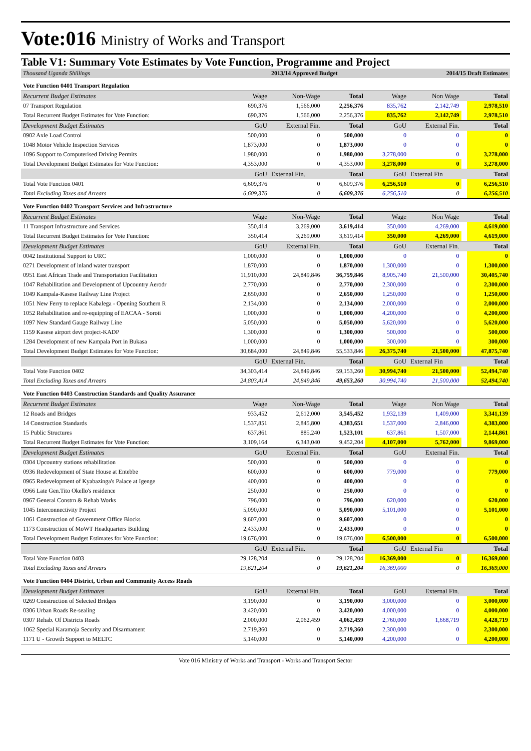Vote:016 Ministry of Works and Transport
Table V1: Summary Vote Estimates by Vote Function, Programme and Project
| Thousand Uganda Shillings | | 2013/14 Approved Budget | | | 2014/15 Draft Estimates | | |
| Vote Function 0401 Transport Regulation | | | | | | | |
| Recurrent Budget Estimates | Wage | Non-Wage | Total | Wage | Non Wage | | Total |
| 07 Transport Regulation | 690,376 | 1,566,000 | 2,256,376 | 835,762 | 2,142,749 | | 2,978,510 |
| Total Recurrent Budget Estimates for Vote Function: | 690,376 | 1,566,000 | 2,256,376 | 835,762 | 2,142,749 | | 2,978,510 |
| Development Budget Estimates | GoU | External Fin. | Total | GoU | External Fin. | | Total |
| 0902 Axle Load Control | 500,000 | 0 | 500,000 | 0 | 0 | | 0 |
| 1048 Motor Vehicle Inspection Services | 1,873,000 | 0 | 1,873,000 | 0 | 0 | | 0 |
| 1096 Support to Computerised Driving Permits | 1,980,000 | 0 | 1,980,000 | 3,278,000 | 0 | | 3,278,000 |
| Total Development Budget Estimates for Vote Function: | 4,353,000 | 0 | 4,353,000 | 3,278,000 | 0 | | 3,278,000 |
| | GoU | External Fin. | Total | GoU | External Fin | | Total |
| Total Vote Function 0401 | 6,609,376 | 0 | 6,609,376 | 6,256,510 | 0 | | 6,256,510 |
| Total Excluding Taxes and Arrears | 6,609,376 | 0 | 6,609,376 | 6,256,510 | 0 | | 6,256,510 |
| Vote Function 0402 Transport Services and Infrastructure | | | | | | | |
| Recurrent Budget Estimates | Wage | Non-Wage | Total | Wage | Non Wage | | Total |
| 11 Transport Infrastructure and Services | 350,414 | 3,269,000 | 3,619,414 | 350,000 | 4,269,000 | | 4,619,000 |
| Total Recurrent Budget Estimates for Vote Function: | 350,414 | 3,269,000 | 3,619,414 | 350,000 | 4,269,000 | | 4,619,000 |
| Development Budget Estimates | GoU | External Fin. | Total | GoU | External Fin. | | Total |
| 0042 Institutional Support to URC | 1,000,000 | 0 | 1,000,000 | 0 | 0 | | 0 |
| 0271 Development of inland water transport | 1,870,000 | 0 | 1,870,000 | 1,300,000 | 0 | | 1,300,000 |
| 0951 East African Trade and Transportation Facilitation | 11,910,000 | 24,849,846 | 36,759,846 | 8,905,740 | 21,500,000 | | 30,405,740 |
| 1047 Rehabilitation and Development of Upcountry Aerodr | 2,770,000 | 0 | 2,770,000 | 2,300,000 | 0 | | 2,300,000 |
| 1049 Kampala-Kasese Railway Line Project | 2,650,000 | 0 | 2,650,000 | 1,250,000 | 0 | | 1,250,000 |
| 1051 New Ferry to replace Kabalega - Opening Southern R | 2,134,000 | 0 | 2,134,000 | 2,000,000 | 0 | | 2,000,000 |
| 1052 Rehabilitation and re-equipping of EACAA - Soroti | 1,000,000 | 0 | 1,000,000 | 4,200,000 | 0 | | 4,200,000 |
| 1097 New Standard Gauge Railway Line | 5,050,000 | 0 | 5,050,000 | 5,620,000 | 0 | | 5,620,000 |
| 1159 Kasese airport devt project-KADP | 1,300,000 | 0 | 1,300,000 | 500,000 | 0 | | 500,000 |
| 1284 Development of new Kampala Port in Bukasa | 1,000,000 | 0 | 1,000,000 | 300,000 | 0 | | 300,000 |
| Total Development Budget Estimates for Vote Function: | 30,684,000 | 24,849,846 | 55,533,846 | 26,375,740 | 21,500,000 | | 47,875,740 |
| | GoU | External Fin. | Total | GoU | External Fin | | Total |
| Total Vote Function 0402 | 34,303,414 | 24,849,846 | 59,153,260 | 30,994,740 | 21,500,000 | | 52,494,740 |
| Total Excluding Taxes and Arrears | 24,803,414 | 24,849,846 | 49,653,260 | 30,994,740 | 21,500,000 | | 52,494,740 |
| Vote Function 0403 Construction Standards and Quality Assurance | | | | | | | |
| Recurrent Budget Estimates | Wage | Non-Wage | Total | Wage | Non Wage | | Total |
| 12 Roads and Bridges | 933,452 | 2,612,000 | 3,545,452 | 1,932,139 | 1,409,000 | | 3,341,139 |
| 14 Construction Standards | 1,537,851 | 2,845,800 | 4,383,651 | 1,537,000 | 2,846,000 | | 4,383,000 |
| 15 Public Structures | 637,861 | 885,240 | 1,523,101 | 637,861 | 1,507,000 | | 2,144,861 |
| Total Recurrent Budget Estimates for Vote Function: | 3,109,164 | 6,343,040 | 9,452,204 | 4,107,000 | 5,762,000 | | 9,869,000 |
| Development Budget Estimates | GoU | External Fin. | Total | GoU | External Fin. | | Total |
| 0304 Upcountry stations rehabilitation | 500,000 | 0 | 500,000 | 0 | 0 | | 0 |
| 0936 Redevelopment of State House at Entebbe | 600,000 | 0 | 600,000 | 779,000 | 0 | | 779,000 |
| 0965 Redevelopment of Kyabazinga's Palace at Igenge | 400,000 | 0 | 400,000 | 0 | 0 | | 0 |
| 0966 Late Gen.Tito Okello's residence | 250,000 | 0 | 250,000 | 0 | 0 | | 0 |
| 0967 General Constrn & Rehab Works | 796,000 | 0 | 796,000 | 620,000 | 0 | | 620,000 |
| 1045 Interconnectivity Project | 5,090,000 | 0 | 5,090,000 | 5,101,000 | 0 | | 5,101,000 |
| 1061 Construction of Government Office Blocks | 9,607,000 | 0 | 9,607,000 | 0 | 0 | | 0 |
| 1173 Construction of MoWT Headquarters Building | 2,433,000 | 0 | 2,433,000 | 0 | 0 | | 0 |
| Total Development Budget Estimates for Vote Function: | 19,676,000 | 0 | 19,676,000 | 6,500,000 | 0 | | 6,500,000 |
| | GoU | External Fin. | Total | GoU | External Fin | | Total |
| Total Vote Function 0403 | 29,128,204 | 0 | 29,128,204 | 16,369,000 | 0 | | 16,369,000 |
| Total Excluding Taxes and Arrears | 19,621,204 | 0 | 19,621,204 | 16,369,000 | 0 | | 16,369,000 |
| Vote Function 0404 District, Urban and Community Access Roads | | | | | | | |
| Development Budget Estimates | GoU | External Fin. | Total | GoU | External Fin. | | Total |
| 0269 Construction of Selected Bridges | 3,190,000 | 0 | 3,190,000 | 3,000,000 | 0 | | 3,000,000 |
| 0306 Urban Roads Re-sealing | 3,420,000 | 0 | 3,420,000 | 4,000,000 | 0 | | 4,000,000 |
| 0307 Rehab. Of Districts Roads | 2,000,000 | 2,062,459 | 4,062,459 | 2,760,000 | 1,668,719 | | 4,428,719 |
| 1062 Special Karamoja Security and Disarmament | 2,719,360 | 0 | 2,719,360 | 2,300,000 | 0 | | 2,300,000 |
| 1171 U - Growth Support to MELTC | 5,140,000 | 0 | 5,140,000 | 4,200,000 | 0 | | 4,200,000 |
Vote 016 Ministry of Works and Transport - Works and Transport Sector